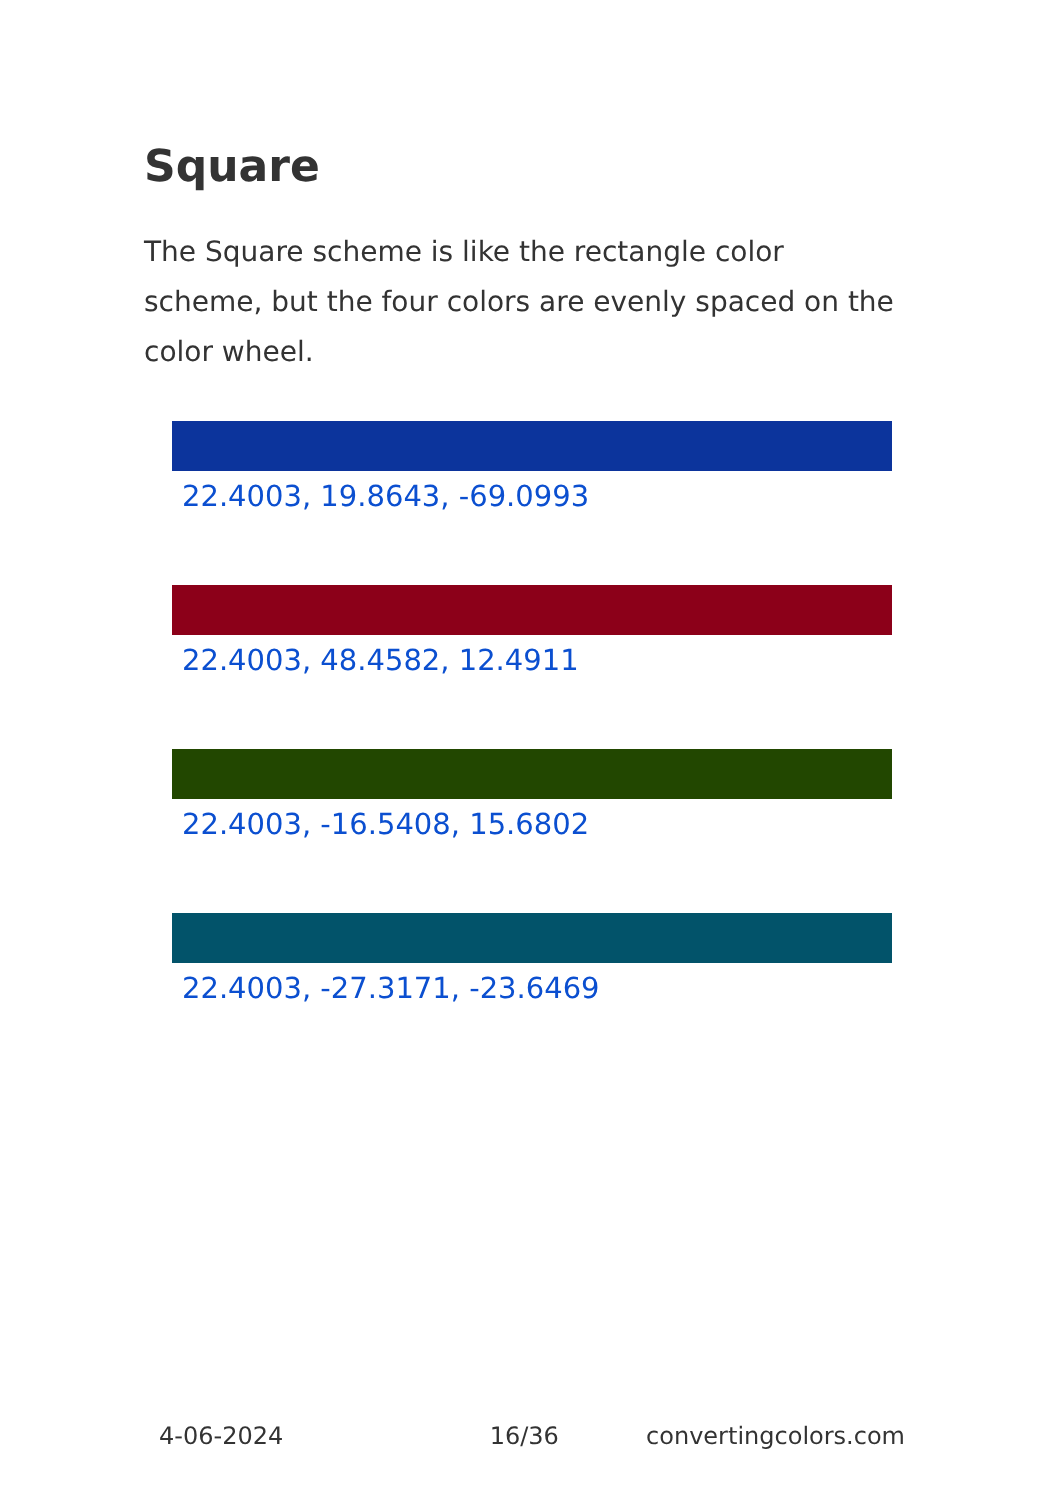Square
The Square scheme is like the rectangle color scheme, but the four colors are evenly spaced on the color wheel.
22.4003, 19.8643, -69.0993
22.4003, 48.4582, 12.4911
22.4003, -16.5408, 15.6802
22.4003, -27.3171, -23.6469
4-06-2024 16/36 convertingcolors.com